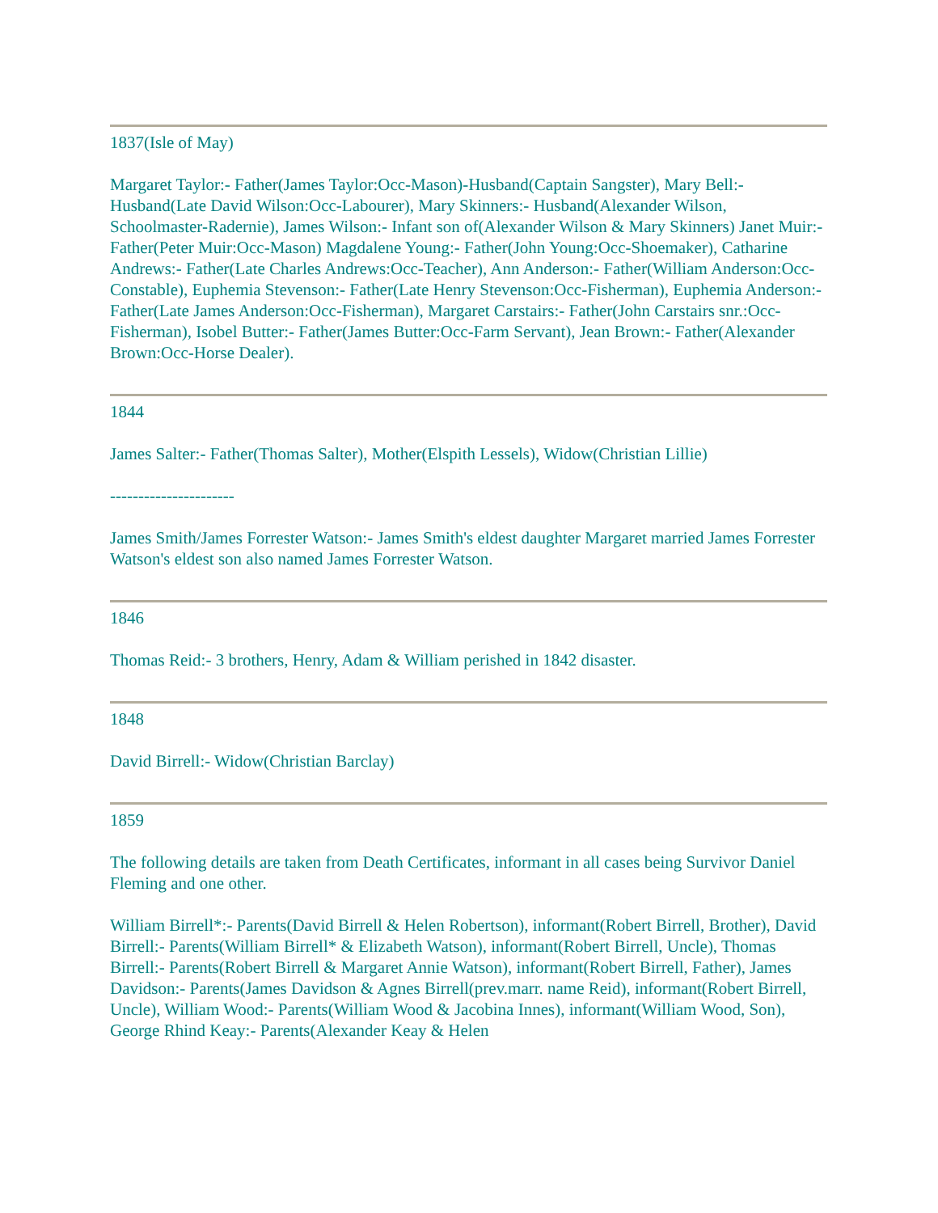1837(Isle of May)
Margaret Taylor:- Father(James Taylor:Occ-Mason)-Husband(Captain Sangster), Mary Bell:- Husband(Late David Wilson:Occ-Labourer), Mary Skinners:- Husband(Alexander Wilson, Schoolmaster-Radernie), James Wilson:- Infant son of(Alexander Wilson & Mary Skinners) Janet Muir:- Father(Peter Muir:Occ-Mason) Magdalene Young:- Father(John Young:Occ-Shoemaker), Catharine Andrews:- Father(Late Charles Andrews:Occ-Teacher), Ann Anderson:- Father(William Anderson:Occ-Constable), Euphemia Stevenson:- Father(Late Henry Stevenson:Occ-Fisherman), Euphemia Anderson:- Father(Late James Anderson:Occ-Fisherman), Margaret Carstairs:- Father(John Carstairs snr.:Occ-Fisherman), Isobel Butter:- Father(James Butter:Occ-Farm Servant), Jean Brown:- Father(Alexander Brown:Occ-Horse Dealer).
1844
James Salter:- Father(Thomas Salter), Mother(Elspith Lessels), Widow(Christian Lillie)
----------------------
James Smith/James Forrester Watson:- James Smith's eldest daughter Margaret married James Forrester Watson's eldest son also named James Forrester Watson.
1846
Thomas Reid:- 3 brothers, Henry, Adam & William perished in 1842 disaster.
1848
David Birrell:- Widow(Christian Barclay)
1859
The following details are taken from Death Certificates, informant in all cases being Survivor Daniel Fleming and one other.
William Birrell*:- Parents(David Birrell & Helen Robertson), informant(Robert Birrell, Brother), David Birrell:- Parents(William Birrell* & Elizabeth Watson), informant(Robert Birrell, Uncle), Thomas Birrell:- Parents(Robert Birrell & Margaret Annie Watson), informant(Robert Birrell, Father), James Davidson:- Parents(James Davidson & Agnes Birrell(prev.marr. name Reid), informant(Robert Birrell, Uncle), William Wood:- Parents(William Wood & Jacobina Innes), informant(William Wood, Son), George Rhind Keay:- Parents(Alexander Keay & Helen